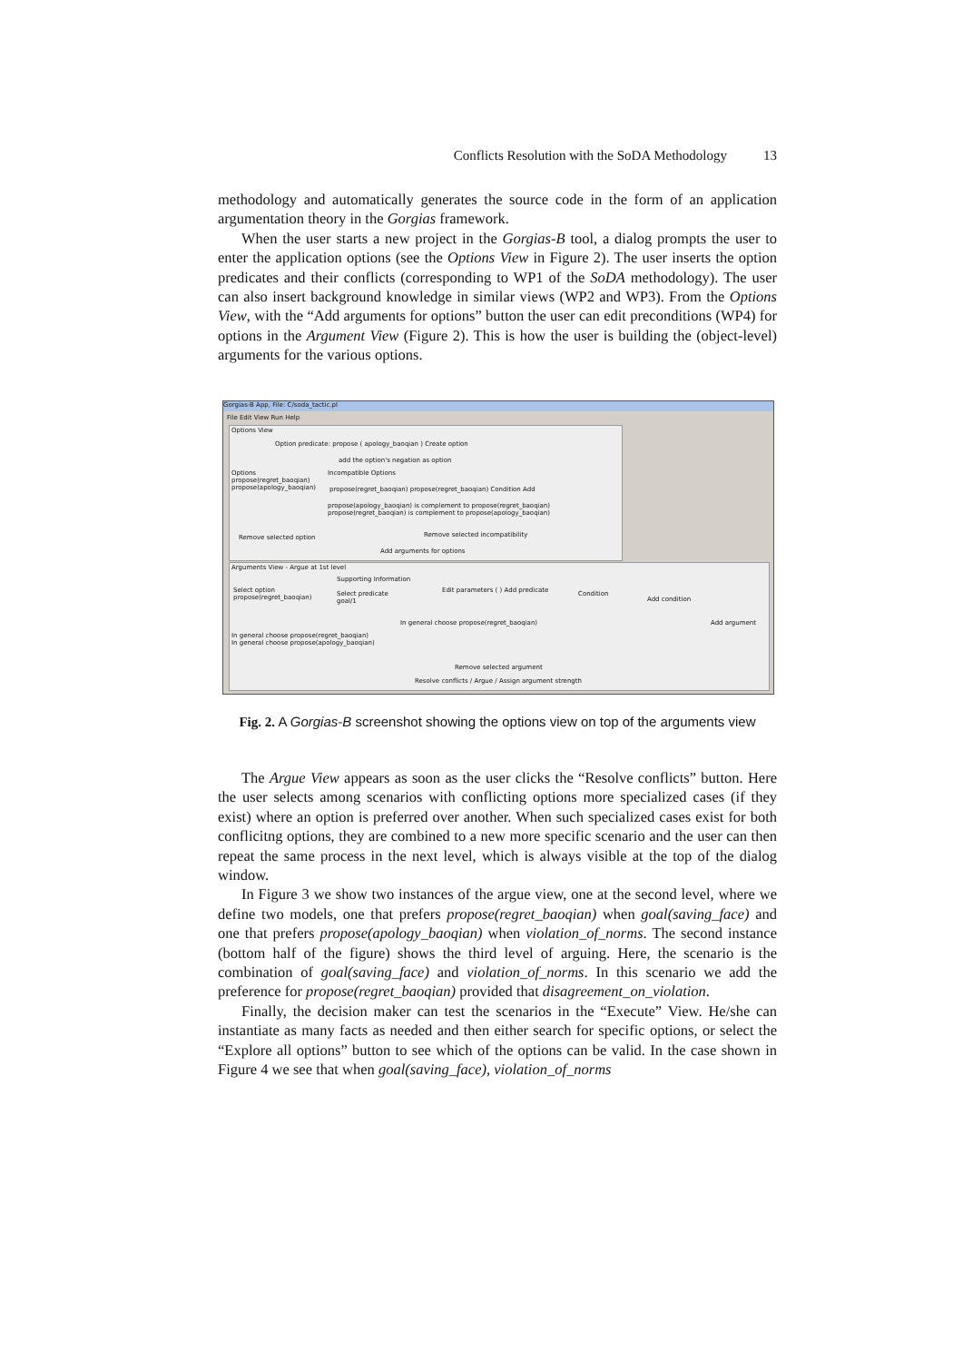Conflicts Resolution with the SoDA Methodology 13
methodology and automatically generates the source code in the form of an application argumentation theory in the Gorgias framework.
When the user starts a new project in the Gorgias-B tool, a dialog prompts the user to enter the application options (see the Options View in Figure 2). The user inserts the option predicates and their conflicts (corresponding to WP1 of the SoDA methodology). The user can also insert background knowledge in similar views (WP2 and WP3). From the Options View, with the “Add arguments for options” button the user can edit preconditions (WP4) for options in the Argument View (Figure 2). This is how the user is building the (object-level) arguments for the various options.
Gorgias-B App, File: C/soda_tactic.pl
File Edit View Run Help
Options View
Option predicate: propose ( apology_baoqian ) Create option
add the option's negation as option
Options
propose(regret_baoqian)
propose(apology_baoqian)
Incompatible Options
propose(regret_baoqian) propose(regret_baoqian) Condition Add
propose(apology_baoqian) is complement to propose(regret_baoqian)
propose(regret_baoqian) is complement to propose(apology_baoqian)
Remove selected option
Remove selected incompatibility
Add arguments for options
Arguments View - Argue at 1st level
Supporting Information
Select option
propose(regret_baoqian)
Select predicate
goal/1
Edit parameters ( ) Add predicate
Condition
Add condition
In general choose propose(regret_baoqian)
Add argument
In general choose propose(regret_baoqian)
In general choose propose(apology_baoqian)
Remove selected argument
Resolve conflicts / Argue / Assign argument strength
Fig. 2. A Gorgias-B screenshot showing the options view on top of the arguments view
The Argue View appears as soon as the user clicks the “Resolve conflicts” button. Here the user selects among scenarios with conflicting options more specialized cases (if they exist) where an option is preferred over another. When such specialized cases exist for both conflicitng options, they are combined to a new more specific scenario and the user can then repeat the same process in the next level, which is always visible at the top of the dialog window.
In Figure 3 we show two instances of the argue view, one at the second level, where we define two models, one that prefers propose(regret_baoqian) when goal(saving_face) and one that prefers propose(apology_baoqian) when violation_of_norms. The second instance (bottom half of the figure) shows the third level of arguing. Here, the scenario is the combination of goal(saving_face) and violation_of_norms. In this scenario we add the preference for propose(regret_baoqian) provided that disagreement_on_violation.
Finally, the decision maker can test the scenarios in the “Execute” View. He/she can instantiate as many facts as needed and then either search for specific options, or select the “Explore all options” button to see which of the options can be valid. In the case shown in Figure 4 we see that when goal(saving_face), violation_of_norms